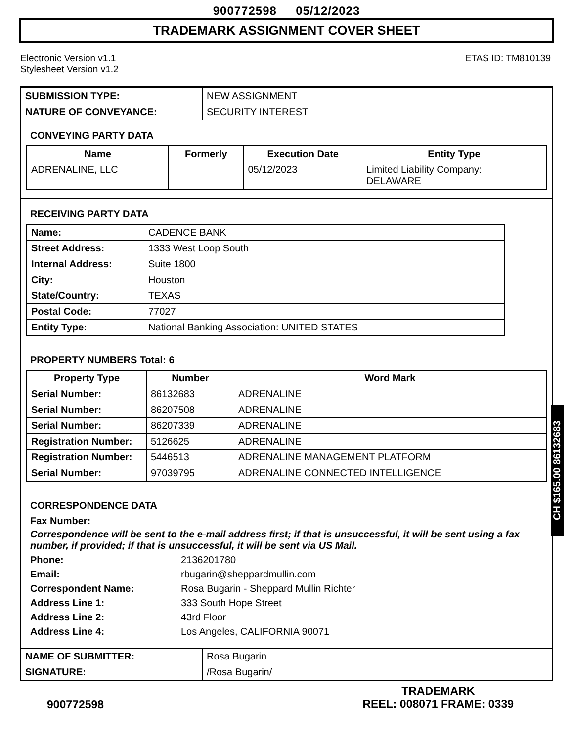900772598 05/12/2023
TRADEMARK ASSIGNMENT COVER SHEET
Electronic Version v1.1
Stylesheet Version v1.2
ETAS ID: TM810139
| SUBMISSION TYPE: | NEW ASSIGNMENT |
| NATURE OF CONVEYANCE: | SECURITY INTEREST |
CONVEYING PARTY DATA
| Name | Formerly | Execution Date | Entity Type |
| --- | --- | --- | --- |
| ADRENALINE, LLC | | 05/12/2023 | Limited Liability Company: DELAWARE |
RECEIVING PARTY DATA
| Name: | CADENCE BANK |
| Street Address: | 1333 West Loop South |
| Internal Address: | Suite 1800 |
| City: | Houston |
| State/Country: | TEXAS |
| Postal Code: | 77027 |
| Entity Type: | National Banking Association: UNITED STATES |
PROPERTY NUMBERS Total: 6
| Property Type | Number | Word Mark |
| --- | --- | --- |
| Serial Number: | 86132683 | ADRENALINE |
| Serial Number: | 86207508 | ADRENALINE |
| Serial Number: | 86207339 | ADRENALINE |
| Registration Number: | 5126625 | ADRENALINE |
| Registration Number: | 5446513 | ADRENALINE MANAGEMENT PLATFORM |
| Serial Number: | 97039795 | ADRENALINE CONNECTED INTELLIGENCE |
CORRESPONDENCE DATA
Fax Number:
Correspondence will be sent to the e-mail address first; if that is unsuccessful, it will be sent using a fax number, if provided; if that is unsuccessful, it will be sent via US Mail.
Phone: 2136201780
Email: rbugarin@sheppardmullin.com
Correspondent Name: Rosa Bugarin - Sheppard Mullin Richter
Address Line 1: 333 South Hope Street
Address Line 2: 43rd Floor
Address Line 4: Los Angeles, CALIFORNIA 90071
| NAME OF SUBMITTER: | Rosa Bugarin |
| SIGNATURE: | /Rosa Bugarin/ |
CH $165.00 86132683
900772598
TRADEMARK
REEL: 008071 FRAME: 0339